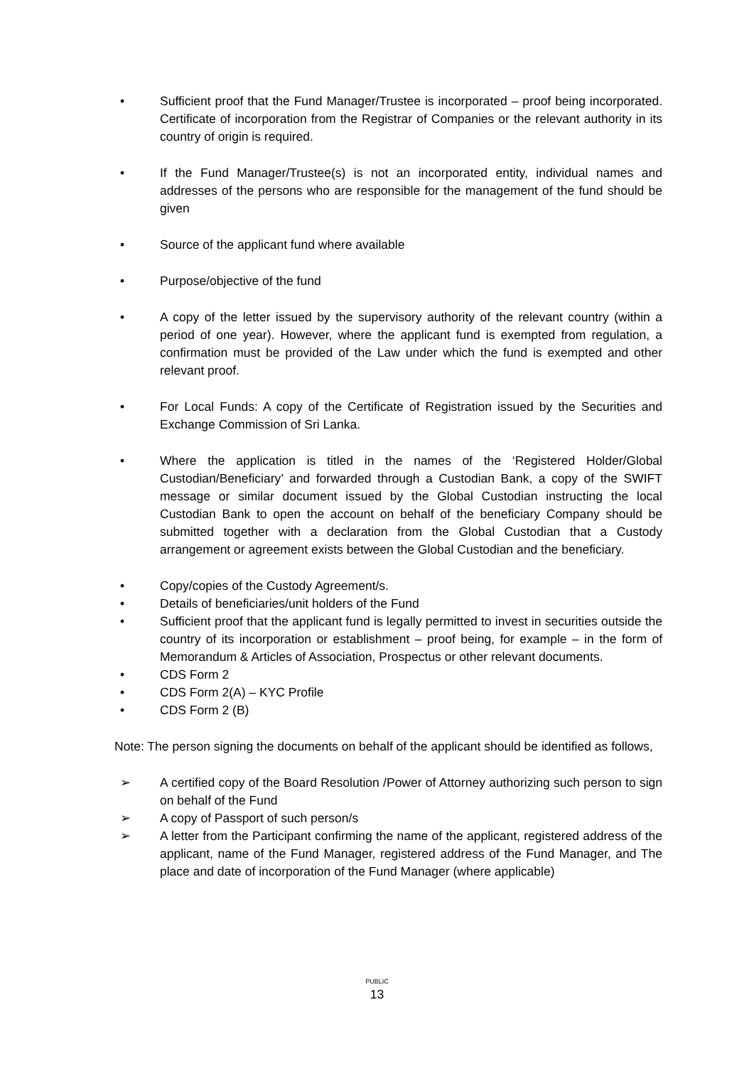• Sufficient proof that the Fund Manager/Trustee is incorporated – proof being incorporated. Certificate of incorporation from the Registrar of Companies or the relevant authority in its country of origin is required.
• If the Fund Manager/Trustee(s) is not an incorporated entity, individual names and addresses of the persons who are responsible for the management of the fund should be given
• Source of the applicant fund where available
• Purpose/objective of the fund
• A copy of the letter issued by the supervisory authority of the relevant country (within a period of one year). However, where the applicant fund is exempted from regulation, a confirmation must be provided of the Law under which the fund is exempted and other relevant proof.
• For Local Funds: A copy of the Certificate of Registration issued by the Securities and Exchange Commission of Sri Lanka.
• Where the application is titled in the names of the ‘Registered Holder/Global Custodian/Beneficiary’ and forwarded through a Custodian Bank, a copy of the SWIFT message or similar document issued by the Global Custodian instructing the local Custodian Bank to open the account on behalf of the beneficiary Company should be submitted together with a declaration from the Global Custodian that a Custody arrangement or agreement exists between the Global Custodian and the beneficiary.
• Copy/copies of the Custody Agreement/s.
• Details of beneficiaries/unit holders of the Fund
• Sufficient proof that the applicant fund is legally permitted to invest in securities outside the country of its incorporation or establishment – proof being, for example – in the form of Memorandum & Articles of Association, Prospectus or other relevant documents.
• CDS Form 2
• CDS Form 2(A) – KYC Profile
• CDS Form 2 (B)
Note: The person signing the documents on behalf of the applicant should be identified as follows,
➢ A certified copy of the Board Resolution /Power of Attorney authorizing such person to sign on behalf of the Fund
➢ A copy of Passport of such person/s
➢ A letter from the Participant confirming the name of the applicant, registered address of the applicant, name of the Fund Manager, registered address of the Fund Manager, and The place and date of incorporation of the Fund Manager (where applicable)
PUBLIC
13